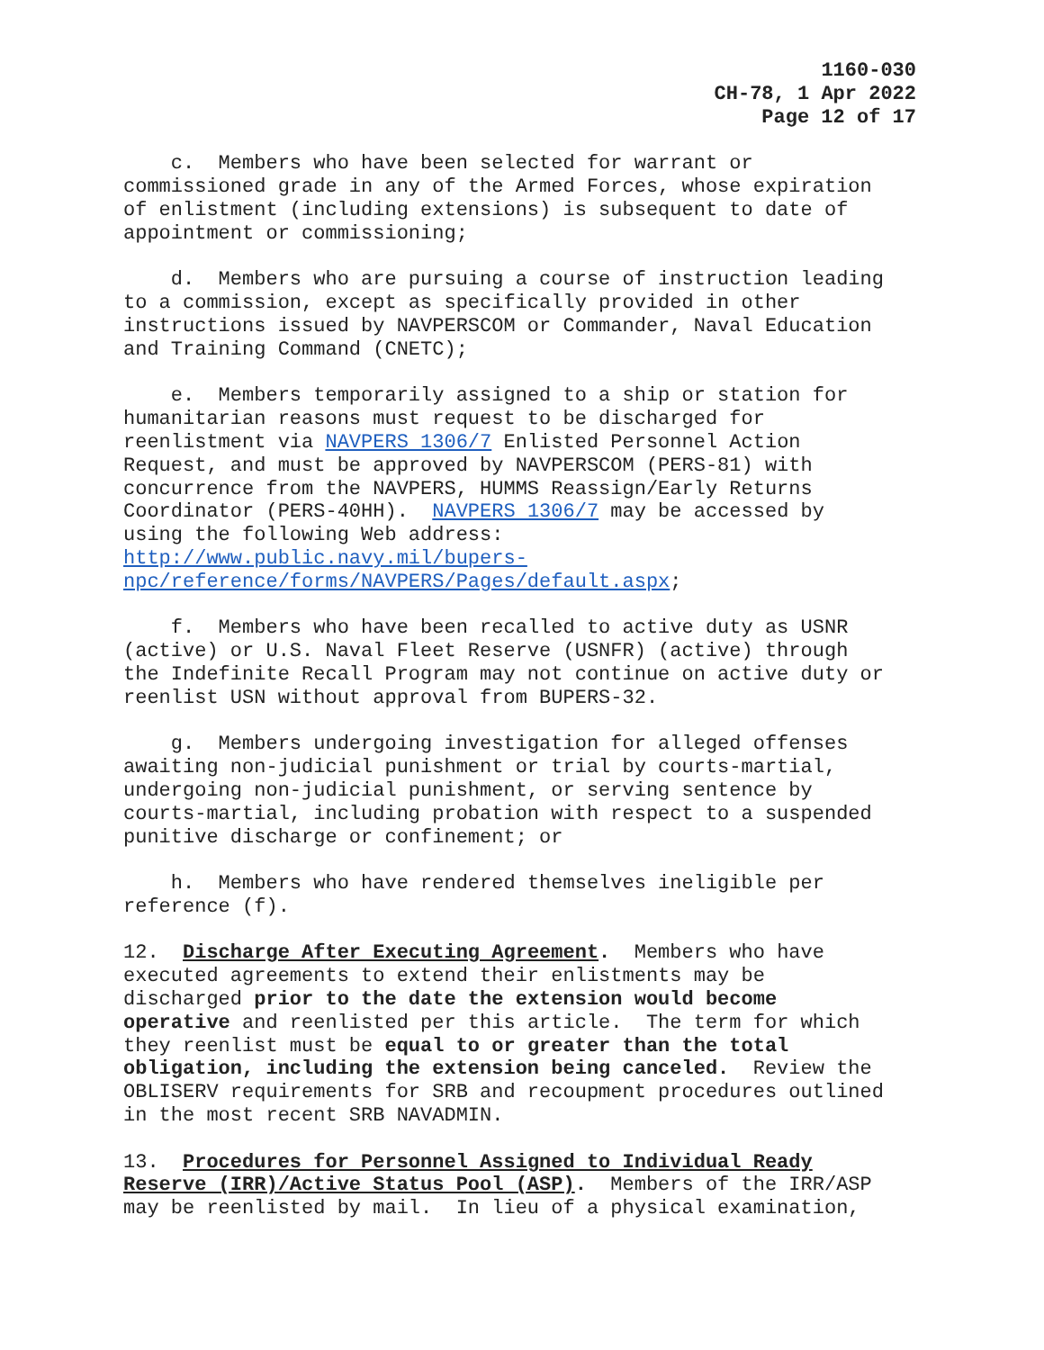1160-030
CH-78, 1 Apr 2022
Page 12 of 17
c. Members who have been selected for warrant or commissioned grade in any of the Armed Forces, whose expiration of enlistment (including extensions) is subsequent to date of appointment or commissioning;
d. Members who are pursuing a course of instruction leading to a commission, except as specifically provided in other instructions issued by NAVPERSCOM or Commander, Naval Education and Training Command (CNETC);
e. Members temporarily assigned to a ship or station for humanitarian reasons must request to be discharged for reenlistment via NAVPERS 1306/7 Enlisted Personnel Action Request, and must be approved by NAVPERSCOM (PERS-81) with concurrence from the NAVPERS, HUMMS Reassign/Early Returns Coordinator (PERS-40HH). NAVPERS 1306/7 may be accessed by using the following Web address: http://www.public.navy.mil/bupers- npc/reference/forms/NAVPERS/Pages/default.aspx;
f. Members who have been recalled to active duty as USNR (active) or U.S. Naval Fleet Reserve (USNFR) (active) through the Indefinite Recall Program may not continue on active duty or reenlist USN without approval from BUPERS-32.
g. Members undergoing investigation for alleged offenses awaiting non-judicial punishment or trial by courts-martial, undergoing non-judicial punishment, or serving sentence by courts-martial, including probation with respect to a suspended punitive discharge or confinement; or
h. Members who have rendered themselves ineligible per reference (f).
12. Discharge After Executing Agreement. Members who have executed agreements to extend their enlistments may be discharged prior to the date the extension would become operative and reenlisted per this article. The term for which they reenlist must be equal to or greater than the total obligation, including the extension being canceled. Review the OBLISERV requirements for SRB and recoupment procedures outlined in the most recent SRB NAVADMIN.
13. Procedures for Personnel Assigned to Individual Ready Reserve (IRR)/Active Status Pool (ASP). Members of the IRR/ASP may be reenlisted by mail. In lieu of a physical examination,